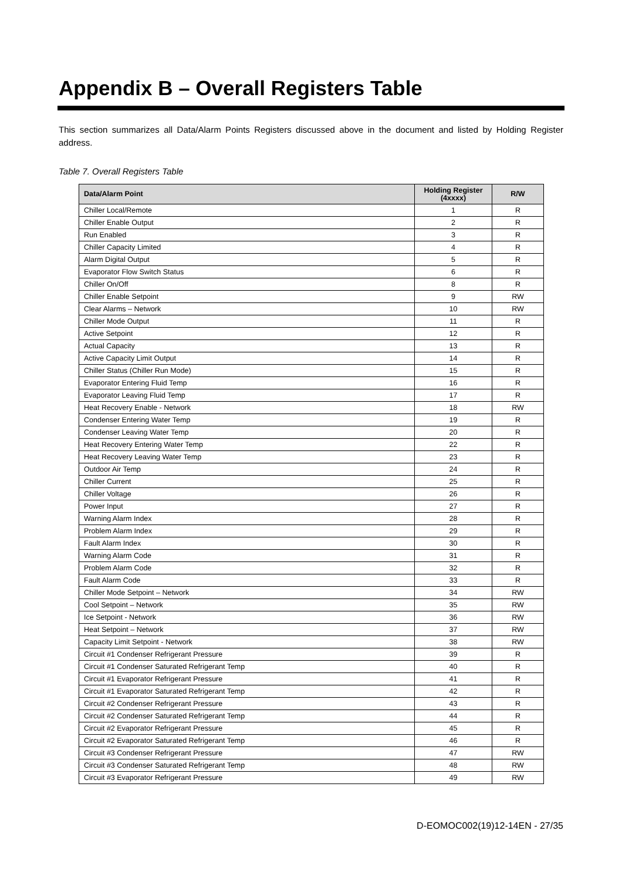Appendix B – Overall Registers Table
This section summarizes all Data/Alarm Points Registers discussed above in the document and listed by Holding Register address.
Table 7. Overall Registers Table
| Data/Alarm Point | Holding Register (4xxxx) | R/W |
| --- | --- | --- |
| Chiller Local/Remote | 1 | R |
| Chiller Enable Output | 2 | R |
| Run Enabled | 3 | R |
| Chiller Capacity Limited | 4 | R |
| Alarm Digital Output | 5 | R |
| Evaporator Flow Switch Status | 6 | R |
| Chiller On/Off | 8 | R |
| Chiller Enable Setpoint | 9 | RW |
| Clear Alarms – Network | 10 | RW |
| Chiller Mode Output | 11 | R |
| Active Setpoint | 12 | R |
| Actual Capacity | 13 | R |
| Active Capacity Limit Output | 14 | R |
| Chiller Status (Chiller Run Mode) | 15 | R |
| Evaporator Entering Fluid Temp | 16 | R |
| Evaporator Leaving Fluid Temp | 17 | R |
| Heat Recovery Enable - Network | 18 | RW |
| Condenser Entering Water Temp | 19 | R |
| Condenser Leaving Water Temp | 20 | R |
| Heat Recovery Entering Water Temp | 22 | R |
| Heat Recovery Leaving Water Temp | 23 | R |
| Outdoor Air Temp | 24 | R |
| Chiller Current | 25 | R |
| Chiller Voltage | 26 | R |
| Power Input | 27 | R |
| Warning Alarm Index | 28 | R |
| Problem Alarm Index | 29 | R |
| Fault Alarm Index | 30 | R |
| Warning Alarm Code | 31 | R |
| Problem Alarm Code | 32 | R |
| Fault Alarm Code | 33 | R |
| Chiller Mode Setpoint – Network | 34 | RW |
| Cool Setpoint – Network | 35 | RW |
| Ice Setpoint - Network | 36 | RW |
| Heat Setpoint – Network | 37 | RW |
| Capacity Limit Setpoint - Network | 38 | RW |
| Circuit #1 Condenser Refrigerant Pressure | 39 | R |
| Circuit #1 Condenser Saturated Refrigerant Temp | 40 | R |
| Circuit #1 Evaporator Refrigerant Pressure | 41 | R |
| Circuit #1 Evaporator Saturated Refrigerant Temp | 42 | R |
| Circuit #2 Condenser Refrigerant Pressure | 43 | R |
| Circuit #2 Condenser Saturated Refrigerant Temp | 44 | R |
| Circuit #2 Evaporator Refrigerant Pressure | 45 | R |
| Circuit #2 Evaporator Saturated Refrigerant Temp | 46 | R |
| Circuit #3 Condenser Refrigerant Pressure | 47 | RW |
| Circuit #3 Condenser Saturated Refrigerant Temp | 48 | RW |
| Circuit #3 Evaporator Refrigerant Pressure | 49 | RW |
D-EOMOC002(19)12-14EN - 27/35